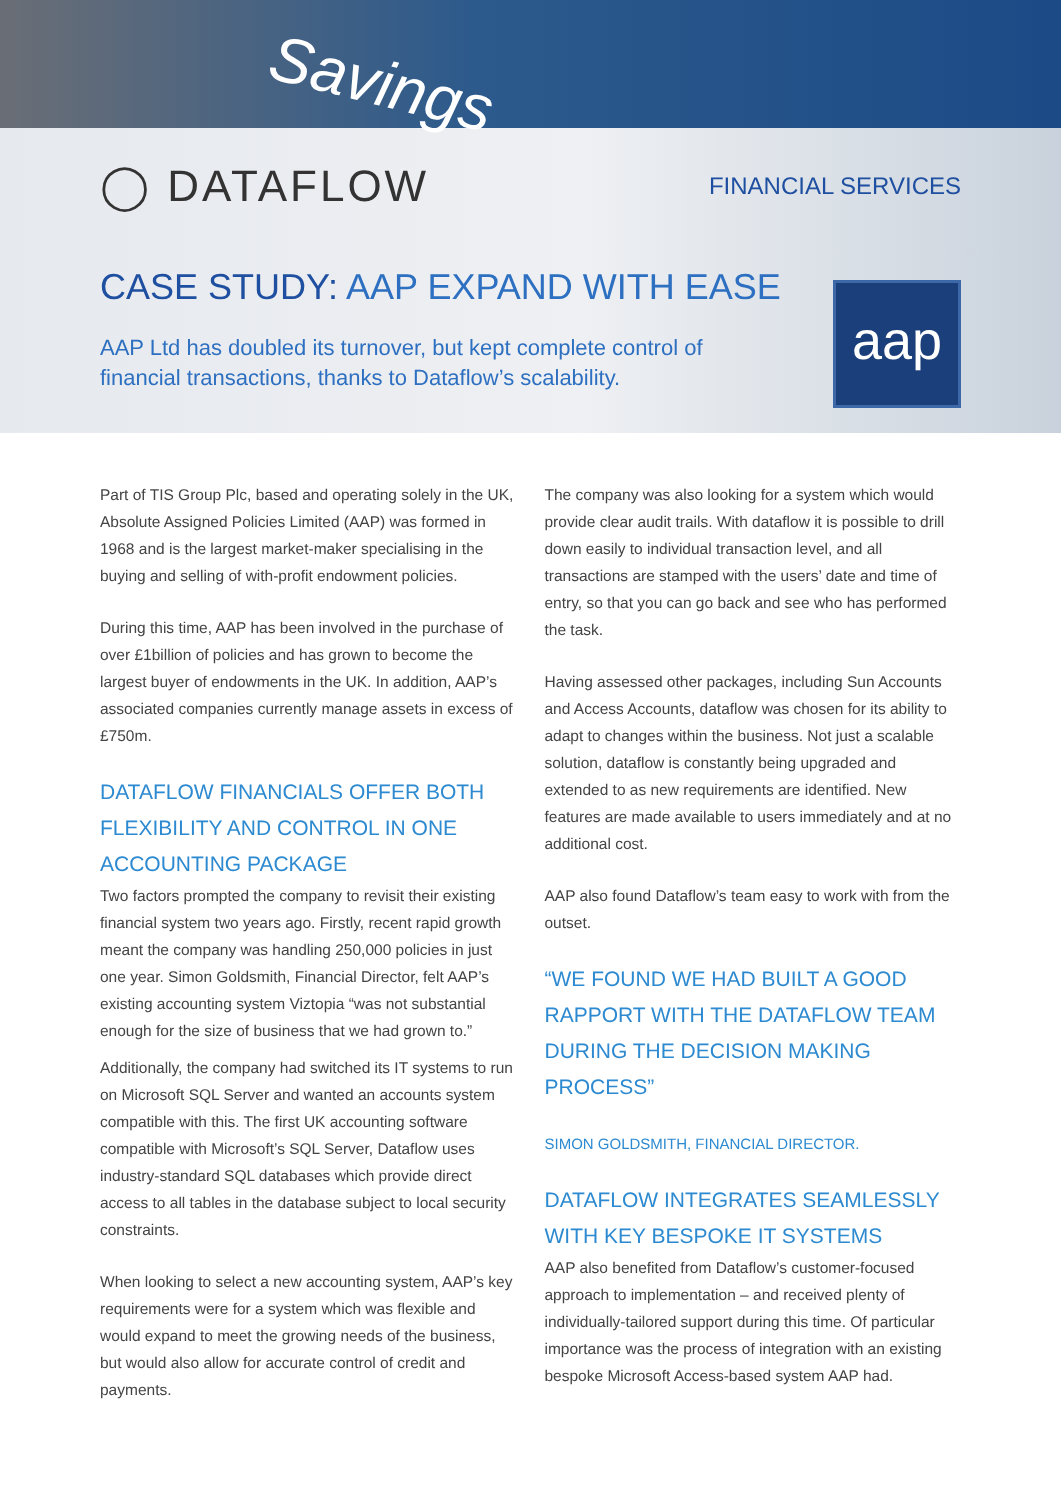Savings
◯ DATAFLOW FINANCIAL SERVICES
CASE STUDY: AAP EXPAND WITH EASE
AAP Ltd has doubled its turnover, but kept complete control of financial transactions, thanks to Dataflow’s scalability.
aap
Part of TIS Group Plc, based and operating solely in the UK, Absolute Assigned Policies Limited (AAP) was formed in 1968 and is the largest market-maker specialising in the buying and selling of with-profit endowment policies.
During this time, AAP has been involved in the purchase of over £1billion of policies and has grown to become the largest buyer of endowments in the UK. In addition, AAP’s associated companies currently manage assets in excess of £750m.
DATAFLOW FINANCIALS OFFER BOTH FLEXIBILITY AND CONTROL IN ONE ACCOUNTING PACKAGE
Two factors prompted the company to revisit their existing financial system two years ago. Firstly, recent rapid growth meant the company was handling 250,000 policies in just one year. Simon Goldsmith, Financial Director, felt AAP’s existing accounting system Viztopia “was not substantial enough for the size of business that we had grown to.”
Additionally, the company had switched its IT systems to run on Microsoft SQL Server and wanted an accounts system compatible with this. The first UK accounting software compatible with Microsoft’s SQL Server, Dataflow uses industry-standard SQL databases which provide direct access to all tables in the database subject to local security constraints.
When looking to select a new accounting system, AAP’s key requirements were for a system which was flexible and would expand to meet the growing needs of the business, but would also allow for accurate control of credit and payments.
The company was also looking for a system which would provide clear audit trails. With dataflow it is possible to drill down easily to individual transaction level, and all transactions are stamped with the users’ date and time of entry, so that you can go back and see who has performed the task.
Having assessed other packages, including Sun Accounts and Access Accounts, dataflow was chosen for its ability to adapt to changes within the business. Not just a scalable solution, dataflow is constantly being upgraded and extended to as new requirements are identified. New features are made available to users immediately and at no additional cost.
AAP also found Dataflow’s team easy to work with from the outset.
“WE FOUND WE HAD BUILT A GOOD RAPPORT WITH THE DATAFLOW TEAM DURING THE DECISION MAKING PROCESS”
SIMON GOLDSMITH, FINANCIAL DIRECTOR.
DATAFLOW INTEGRATES SEAMLESSLY WITH KEY BESPOKE IT SYSTEMS
AAP also benefited from Dataflow’s customer-focused approach to implementation – and received plenty of individually-tailored support during this time. Of particular importance was the process of integration with an existing bespoke Microsoft Access-based system AAP had.